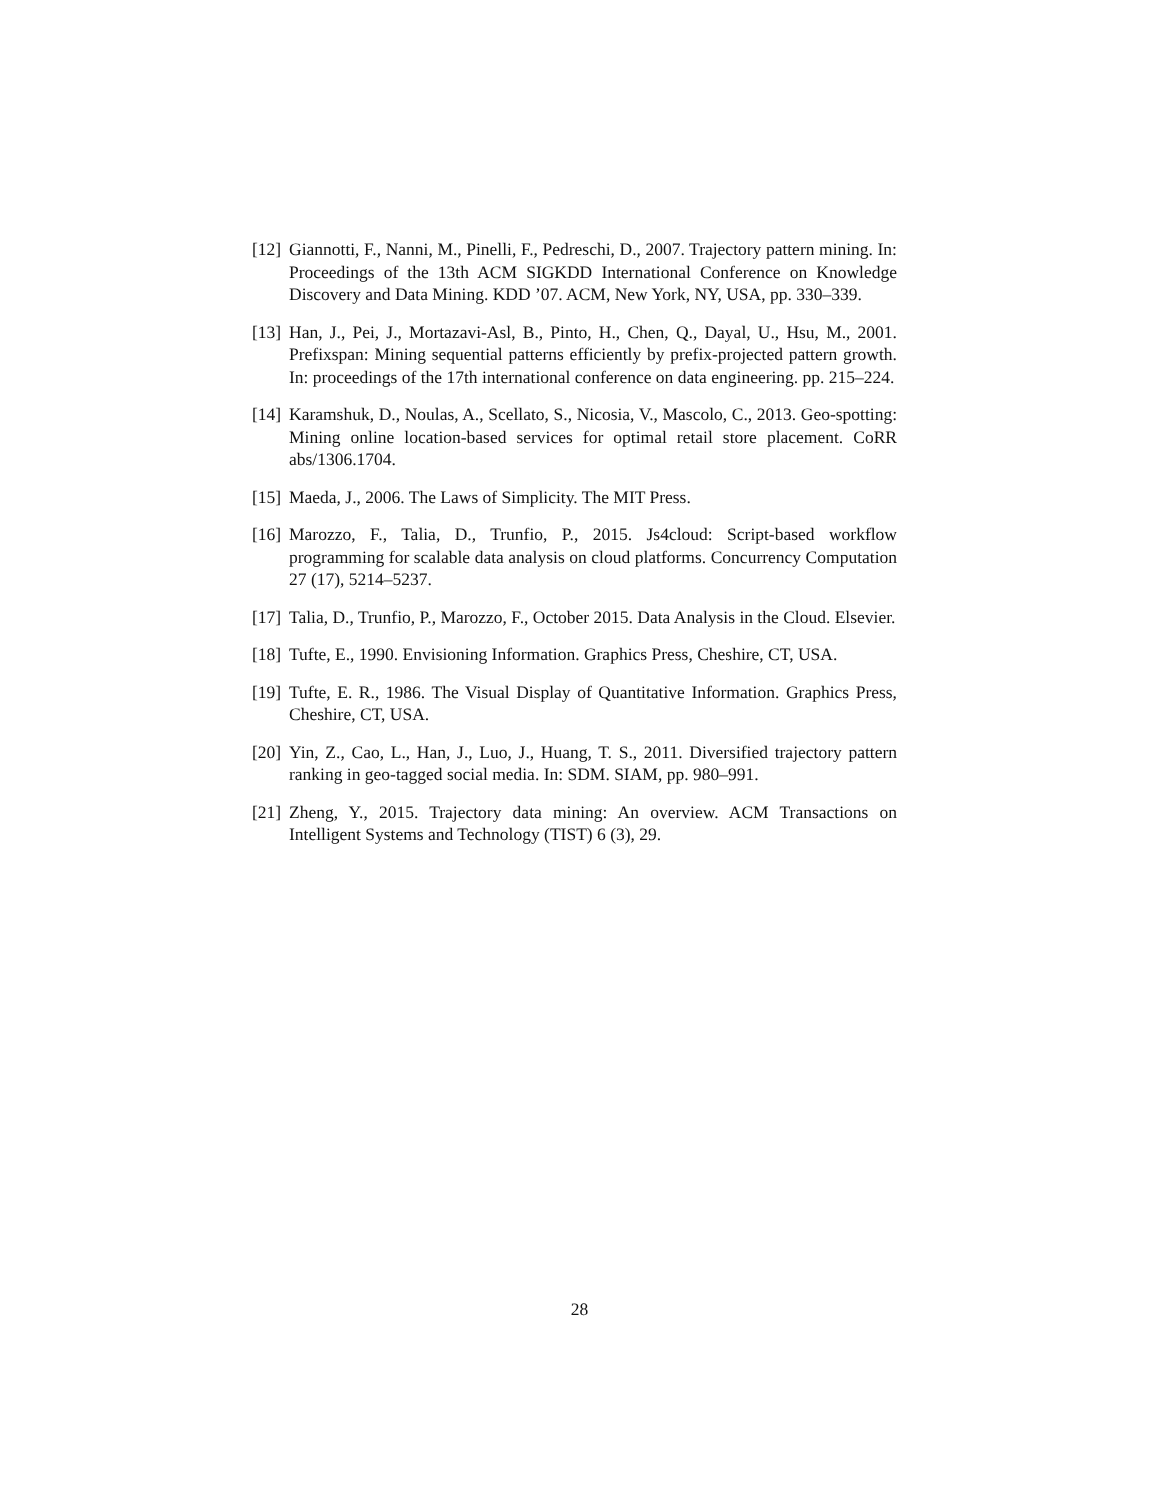[12] Giannotti, F., Nanni, M., Pinelli, F., Pedreschi, D., 2007. Trajectory pattern mining. In: Proceedings of the 13th ACM SIGKDD International Conference on Knowledge Discovery and Data Mining. KDD ’07. ACM, New York, NY, USA, pp. 330–339.
[13] Han, J., Pei, J., Mortazavi-Asl, B., Pinto, H., Chen, Q., Dayal, U., Hsu, M., 2001. Prefixspan: Mining sequential patterns efficiently by prefix-projected pattern growth. In: proceedings of the 17th international conference on data engineering. pp. 215–224.
[14] Karamshuk, D., Noulas, A., Scellato, S., Nicosia, V., Mascolo, C., 2013. Geo-spotting: Mining online location-based services for optimal retail store placement. CoRR abs/1306.1704.
[15] Maeda, J., 2006. The Laws of Simplicity. The MIT Press.
[16] Marozzo, F., Talia, D., Trunfio, P., 2015. Js4cloud: Script-based workflow programming for scalable data analysis on cloud platforms. Concurrency Computation 27 (17), 5214–5237.
[17] Talia, D., Trunfio, P., Marozzo, F., October 2015. Data Analysis in the Cloud. Elsevier.
[18] Tufte, E., 1990. Envisioning Information. Graphics Press, Cheshire, CT, USA.
[19] Tufte, E. R., 1986. The Visual Display of Quantitative Information. Graphics Press, Cheshire, CT, USA.
[20] Yin, Z., Cao, L., Han, J., Luo, J., Huang, T. S., 2011. Diversified trajectory pattern ranking in geo-tagged social media. In: SDM. SIAM, pp. 980–991.
[21] Zheng, Y., 2015. Trajectory data mining: An overview. ACM Transactions on Intelligent Systems and Technology (TIST) 6 (3), 29.
28